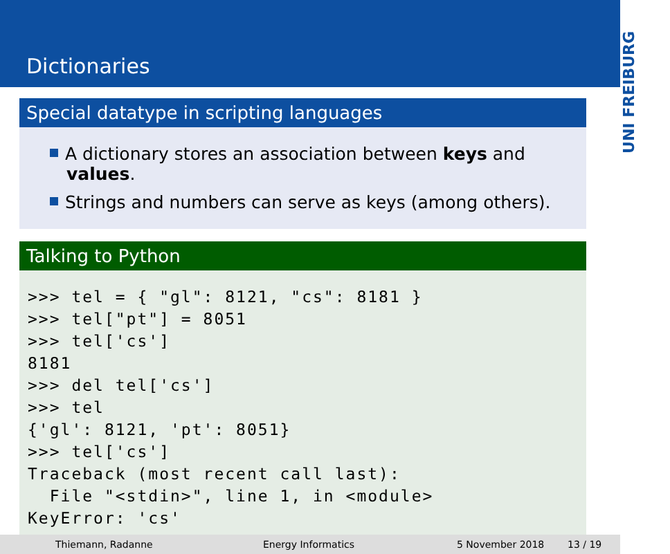Dictionaries
UNI FREIBURG
Special datatype in scripting languages
A dictionary stores an association between keys and values.
Strings and numbers can serve as keys (among others).
Talking to Python
>>> tel = { "gl": 8121, "cs": 8181 }
>>> tel["pt"] = 8051
>>> tel['cs']
8181
>>> del tel['cs']
>>> tel
{'gl': 8121, 'pt': 8051}
>>> tel['cs']
Traceback (most recent call last):
  File "<stdin>", line 1, in <module>
KeyError: 'cs'
Thiemann, Radanne Energy Informatics 5 November 2018 13 / 19